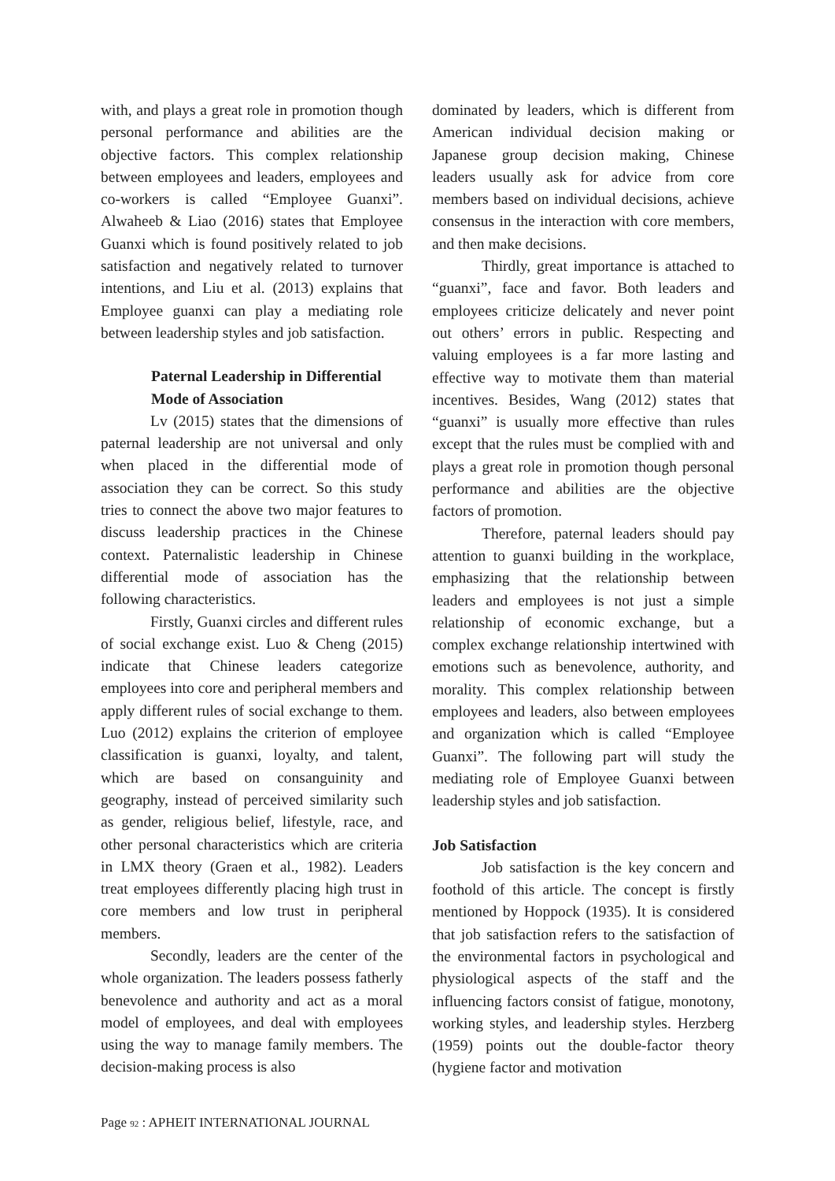with, and plays a great role in promotion though personal performance and abilities are the objective factors. This complex relationship between employees and leaders, employees and co-workers is called “Employee Guanxi”. Alwaheeb & Liao (2016) states that Employee Guanxi which is found positively related to job satisfaction and negatively related to turnover intentions, and Liu et al. (2013) explains that Employee guanxi can play a mediating role between leadership styles and job satisfaction.
Paternal Leadership in Differential Mode of Association
Lv (2015) states that the dimensions of paternal leadership are not universal and only when placed in the differential mode of association they can be correct. So this study tries to connect the above two major features to discuss leadership practices in the Chinese context. Paternalistic leadership in Chinese differential mode of association has the following characteristics.
Firstly, Guanxi circles and different rules of social exchange exist. Luo & Cheng (2015) indicate that Chinese leaders categorize employees into core and peripheral members and apply different rules of social exchange to them. Luo (2012) explains the criterion of employee classification is guanxi, loyalty, and talent, which are based on consanguinity and geography, instead of perceived similarity such as gender, religious belief, lifestyle, race, and other personal characteristics which are criteria in LMX theory (Graen et al., 1982). Leaders treat employees differently placing high trust in core members and low trust in peripheral members.
Secondly, leaders are the center of the whole organization. The leaders possess fatherly benevolence and authority and act as a moral model of employees, and deal with employees using the way to manage family members. The decision-making process is also
dominated by leaders, which is different from American individual decision making or Japanese group decision making, Chinese leaders usually ask for advice from core members based on individual decisions, achieve consensus in the interaction with core members, and then make decisions.
Thirdly, great importance is attached to “guanxi”, face and favor. Both leaders and employees criticize delicately and never point out others’ errors in public. Respecting and valuing employees is a far more lasting and effective way to motivate them than material incentives. Besides, Wang (2012) states that “guanxi” is usually more effective than rules except that the rules must be complied with and plays a great role in promotion though personal performance and abilities are the objective factors of promotion.
Therefore, paternal leaders should pay attention to guanxi building in the workplace, emphasizing that the relationship between leaders and employees is not just a simple relationship of economic exchange, but a complex exchange relationship intertwined with emotions such as benevolence, authority, and morality. This complex relationship between employees and leaders, also between employees and organization which is called “Employee Guanxi”. The following part will study the mediating role of Employee Guanxi between leadership styles and job satisfaction.
Job Satisfaction
Job satisfaction is the key concern and foothold of this article. The concept is firstly mentioned by Hoppock (1935). It is considered that job satisfaction refers to the satisfaction of the environmental factors in psychological and physiological aspects of the staff and the influencing factors consist of fatigue, monotony, working styles, and leadership styles. Herzberg (1959) points out the double-factor theory (hygiene factor and motivation
Page 92 : APHEIT INTERNATIONAL JOURNAL